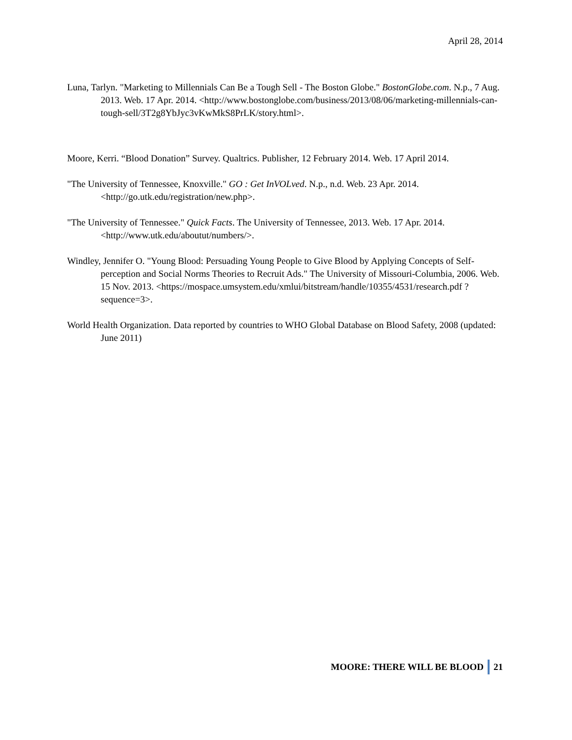April 28, 2014
Luna, Tarlyn. "Marketing to Millennials Can Be a Tough Sell - The Boston Globe." BostonGlobe.com. N.p., 7 Aug. 2013. Web. 17 Apr. 2014. <http://www.bostonglobe.com/business/2013/08/06/marketing-millennials-can-tough-sell/3T2g8YbJyc3vKwMkS8PrLK/story.html>.
Moore, Kerri. “Blood Donation” Survey. Qualtrics. Publisher, 12 February 2014. Web. 17 April 2014.
"The University of Tennessee, Knoxville." GO : Get InVOLved. N.p., n.d. Web. 23 Apr. 2014. <http://go.utk.edu/registration/new.php>.
"The University of Tennessee." Quick Facts. The University of Tennessee, 2013. Web. 17 Apr. 2014. <http://www.utk.edu/aboutut/numbers/>.
Windley, Jennifer O. "Young Blood: Persuading Young People to Give Blood by Applying Concepts of Self-perception and Social Norms Theories to Recruit Ads." The University of Missouri-Columbia, 2006. Web. 15 Nov. 2013. <https://mospace.umsystem.edu/xmlui/bitstream/handle/10355/4531/research.pdf ?sequence=3>.
World Health Organization. Data reported by countries to WHO Global Database on Blood Safety, 2008 (updated: June 2011)
MOORE: THERE WILL BE BLOOD 21